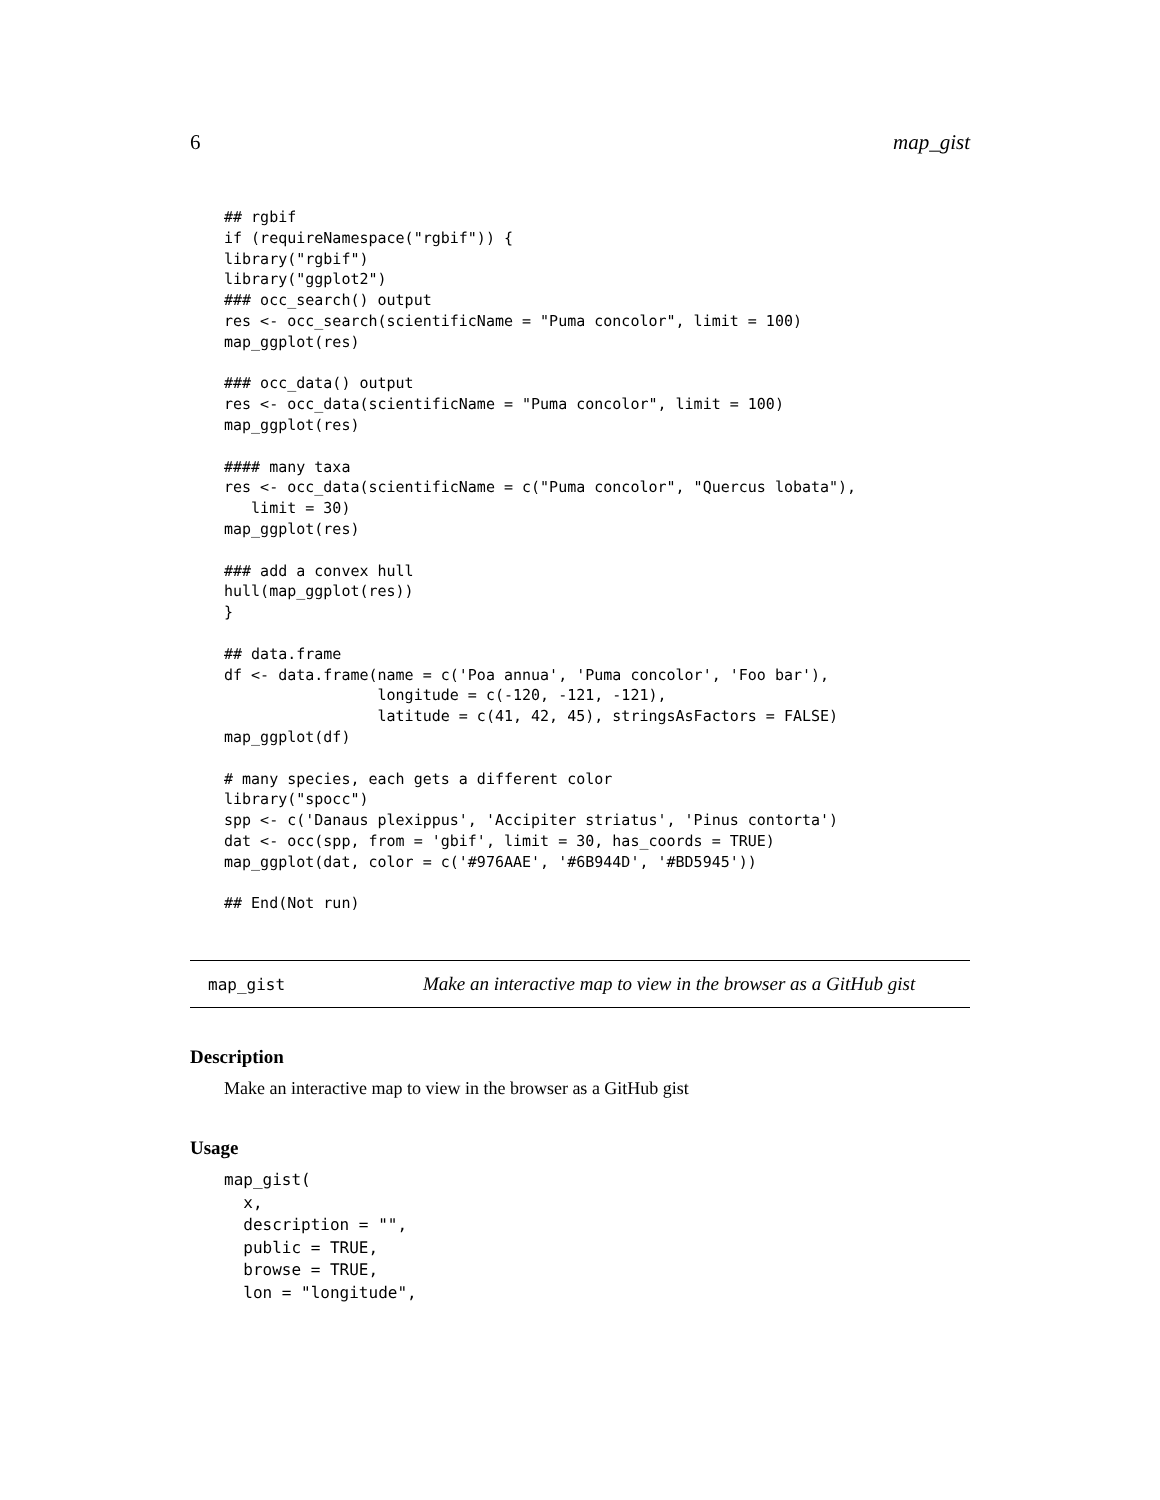6 map_gist
## rgbif
if (requireNamespace("rgbif")) {
library("rgbif")
library("ggplot2")
### occ_search() output
res <- occ_search(scientificName = "Puma concolor", limit = 100)
map_ggplot(res)

### occ_data() output
res <- occ_data(scientificName = "Puma concolor", limit = 100)
map_ggplot(res)

#### many taxa
res <- occ_data(scientificName = c("Puma concolor", "Quercus lobata"),
   limit = 30)
map_ggplot(res)

### add a convex hull
hull(map_ggplot(res))
}

## data.frame
df <- data.frame(name = c('Poa annua', 'Puma concolor', 'Foo bar'),
                 longitude = c(-120, -121, -121),
                 latitude = c(41, 42, 45), stringsAsFactors = FALSE)
map_ggplot(df)

# many species, each gets a different color
library("spocc")
spp <- c('Danaus plexippus', 'Accipiter striatus', 'Pinus contorta')
dat <- occ(spp, from = 'gbif', limit = 30, has_coords = TRUE)
map_ggplot(dat, color = c('#976AAE', '#6B944D', '#BD5945'))

## End(Not run)
map_gist Make an interactive map to view in the browser as a GitHub gist
Description
Make an interactive map to view in the browser as a GitHub gist
Usage
map_gist(
  x,
  description = "",
  public = TRUE,
  browse = TRUE,
  lon = "longitude",